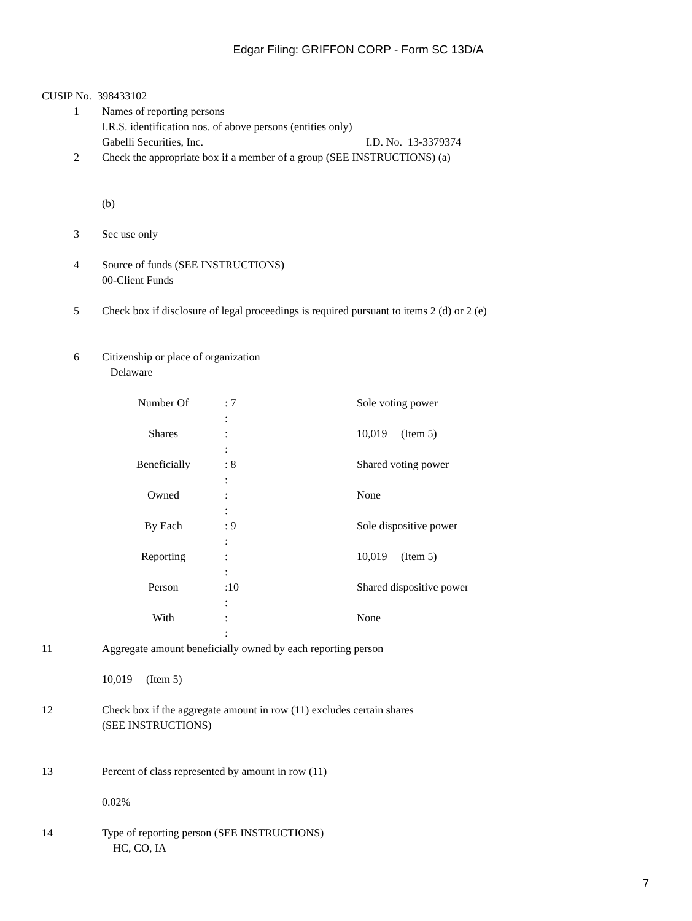Edgar Filing: GRIFFON CORP - Form SC 13D/A
CUSIP No. 398433102
1 Names of reporting persons
I.R.S. identification nos. of above persons (entities only)
Gabelli Securities, Inc. I.D. No. 13-3379374
2 Check the appropriate box if a member of a group (SEE INSTRUCTIONS) (a)
(b)
3 Sec use only
4 Source of funds (SEE INSTRUCTIONS)
00-Client Funds
5 Check box if disclosure of legal proceedings is required pursuant to items 2 (d) or 2 (e)
6 Citizenship or place of organization
Delaware
| Number Of | : 7 | Sole voting power |
| | : | |
| Shares | : | 10,019 (Item 5) |
| | : | |
| Beneficially | : 8 | Shared voting power |
| | : | |
| Owned | : | None |
| | : | |
| By Each | : 9 | Sole dispositive power |
| | : | |
| Reporting | : | 10,019 (Item 5) |
| | : | |
| Person | :10 | Shared dispositive power |
| | : | |
| With | : | None |
| | : | |
11 Aggregate amount beneficially owned by each reporting person
10,019 (Item 5)
12 Check box if the aggregate amount in row (11) excludes certain shares
(SEE INSTRUCTIONS)
13 Percent of class represented by amount in row (11)
0.02%
14 Type of reporting person (SEE INSTRUCTIONS)
HC, CO, IA
7